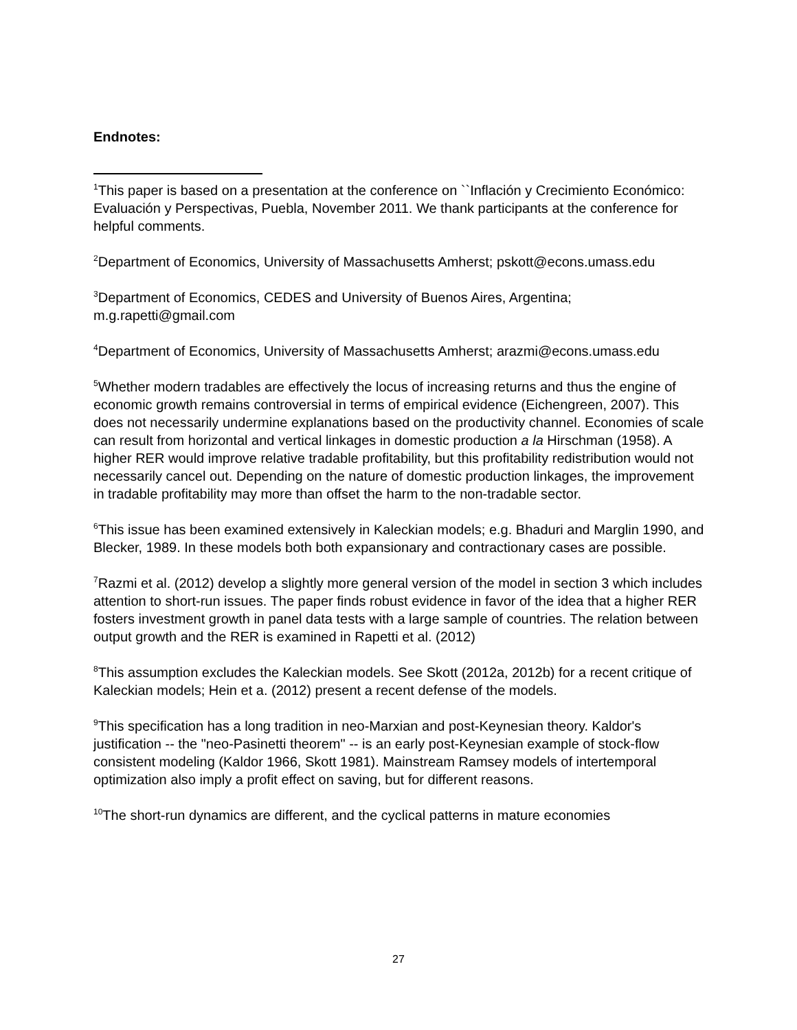Endnotes:
<sup>1</sup> This paper is based on a presentation at the conference on ``Inflación y Crecimiento Económico: Evaluación y Perspectivas, Puebla, November 2011. We thank participants at the conference for helpful comments.
<sup>2</sup> Department of Economics, University of Massachusetts Amherst; pskott@econs.umass.edu
<sup>3</sup> Department of Economics, CEDES and University of Buenos Aires, Argentina; m.g.rapetti@gmail.com
<sup>4</sup> Department of Economics, University of Massachusetts Amherst; arazmi@econs.umass.edu
<sup>5</sup> Whether modern tradables are effectively the locus of increasing returns and thus the engine of economic growth remains controversial in terms of empirical evidence (Eichengreen, 2007). This does not necessarily undermine explanations based on the productivity channel. Economies of scale can result from horizontal and vertical linkages in domestic production a la Hirschman (1958). A higher RER would improve relative tradable profitability, but this profitability redistribution would not necessarily cancel out. Depending on the nature of domestic production linkages, the improvement in tradable profitability may more than offset the harm to the non-tradable sector.
<sup>6</sup> This issue has been examined extensively in Kaleckian models; e.g. Bhaduri and Marglin 1990, and Blecker, 1989. In these models both both expansionary and contractionary cases are possible.
<sup>7</sup> Razmi et al. (2012) develop a slightly more general version of the model in section 3 which includes attention to short-run issues. The paper finds robust evidence in favor of the idea that a higher RER fosters investment growth in panel data tests with a large sample of countries. The relation between output growth and the RER is examined in Rapetti et al. (2012)
<sup>8</sup> This assumption excludes the Kaleckian models. See Skott (2012a, 2012b) for a recent critique of Kaleckian models; Hein et a. (2012) present a recent defense of the models.
<sup>9</sup> This specification has a long tradition in neo-Marxian and post-Keynesian theory. Kaldor's justification -- the "neo-Pasinetti theorem" -- is an early post-Keynesian example of stock-flow consistent modeling (Kaldor 1966, Skott 1981). Mainstream Ramsey models of intertemporal optimization also imply a profit effect on saving, but for different reasons.
<sup>10</sup> The short-run dynamics are different, and the cyclical patterns in mature economies
27